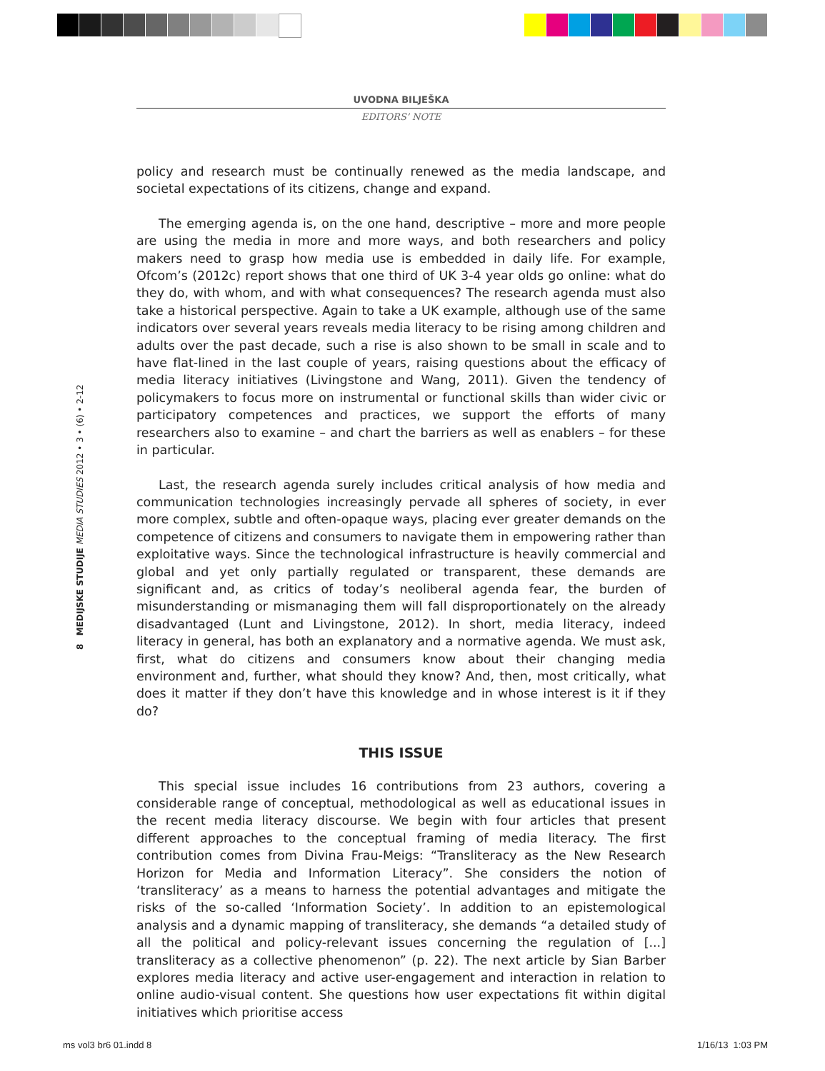UVODNA BILJEŠKA
EDITORS’ NOTE
8 MEDIJSKE STUDIJE MEDIA STUDIES 2012 • 3 • (6) • 2-12
policy and research must be continually renewed as the media landscape, and societal expectations of its citizens, change and expand.
The emerging agenda is, on the one hand, descriptive – more and more people are using the media in more and more ways, and both researchers and policy makers need to grasp how media use is embedded in daily life. For example, Ofcom’s (2012c) report shows that one third of UK 3-4 year olds go online: what do they do, with whom, and with what consequences? The research agenda must also take a historical perspective. Again to take a UK example, although use of the same indicators over several years reveals media literacy to be rising among children and adults over the past decade, such a rise is also shown to be small in scale and to have flat-lined in the last couple of years, raising questions about the efficacy of media literacy initiatives (Livingstone and Wang, 2011). Given the tendency of policymakers to focus more on instrumental or functional skills than wider civic or participatory competences and practices, we support the efforts of many researchers also to examine – and chart the barriers as well as enablers – for these in particular.
Last, the research agenda surely includes critical analysis of how media and communication technologies increasingly pervade all spheres of society, in ever more complex, subtle and often-opaque ways, placing ever greater demands on the competence of citizens and consumers to navigate them in empowering rather than exploitative ways. Since the technological infrastructure is heavily commercial and global and yet only partially regulated or transparent, these demands are significant and, as critics of today’s neoliberal agenda fear, the burden of misunderstanding or mismanaging them will fall disproportionately on the already disadvantaged (Lunt and Livingstone, 2012). In short, media literacy, indeed literacy in general, has both an explanatory and a normative agenda. We must ask, first, what do citizens and consumers know about their changing media environment and, further, what should they know? And, then, most critically, what does it matter if they don’t have this knowledge and in whose interest is it if they do?
THIS ISSUE
This special issue includes 16 contributions from 23 authors, covering a considerable range of conceptual, methodological as well as educational issues in the recent media literacy discourse. We begin with four articles that present different approaches to the conceptual framing of media literacy. The first contribution comes from Divina Frau-Meigs: “Transliteracy as the New Research Horizon for Media and Information Literacy”. She considers the notion of ‘transliteracy’ as a means to harness the potential advantages and mitigate the risks of the so-called ‘Information Society’. In addition to an epistemological analysis and a dynamic mapping of transliteracy, she demands “a detailed study of all the political and policy-relevant issues concerning the regulation of [...] transliteracy as a collective phenomenon” (p. 22). The next article by Sian Barber explores media literacy and active user-engagement and interaction in relation to online audio-visual content. She questions how user expectations fit within digital initiatives which prioritise access
ms vol3 br6 01.indd 8 1/16/13 1:03 PM